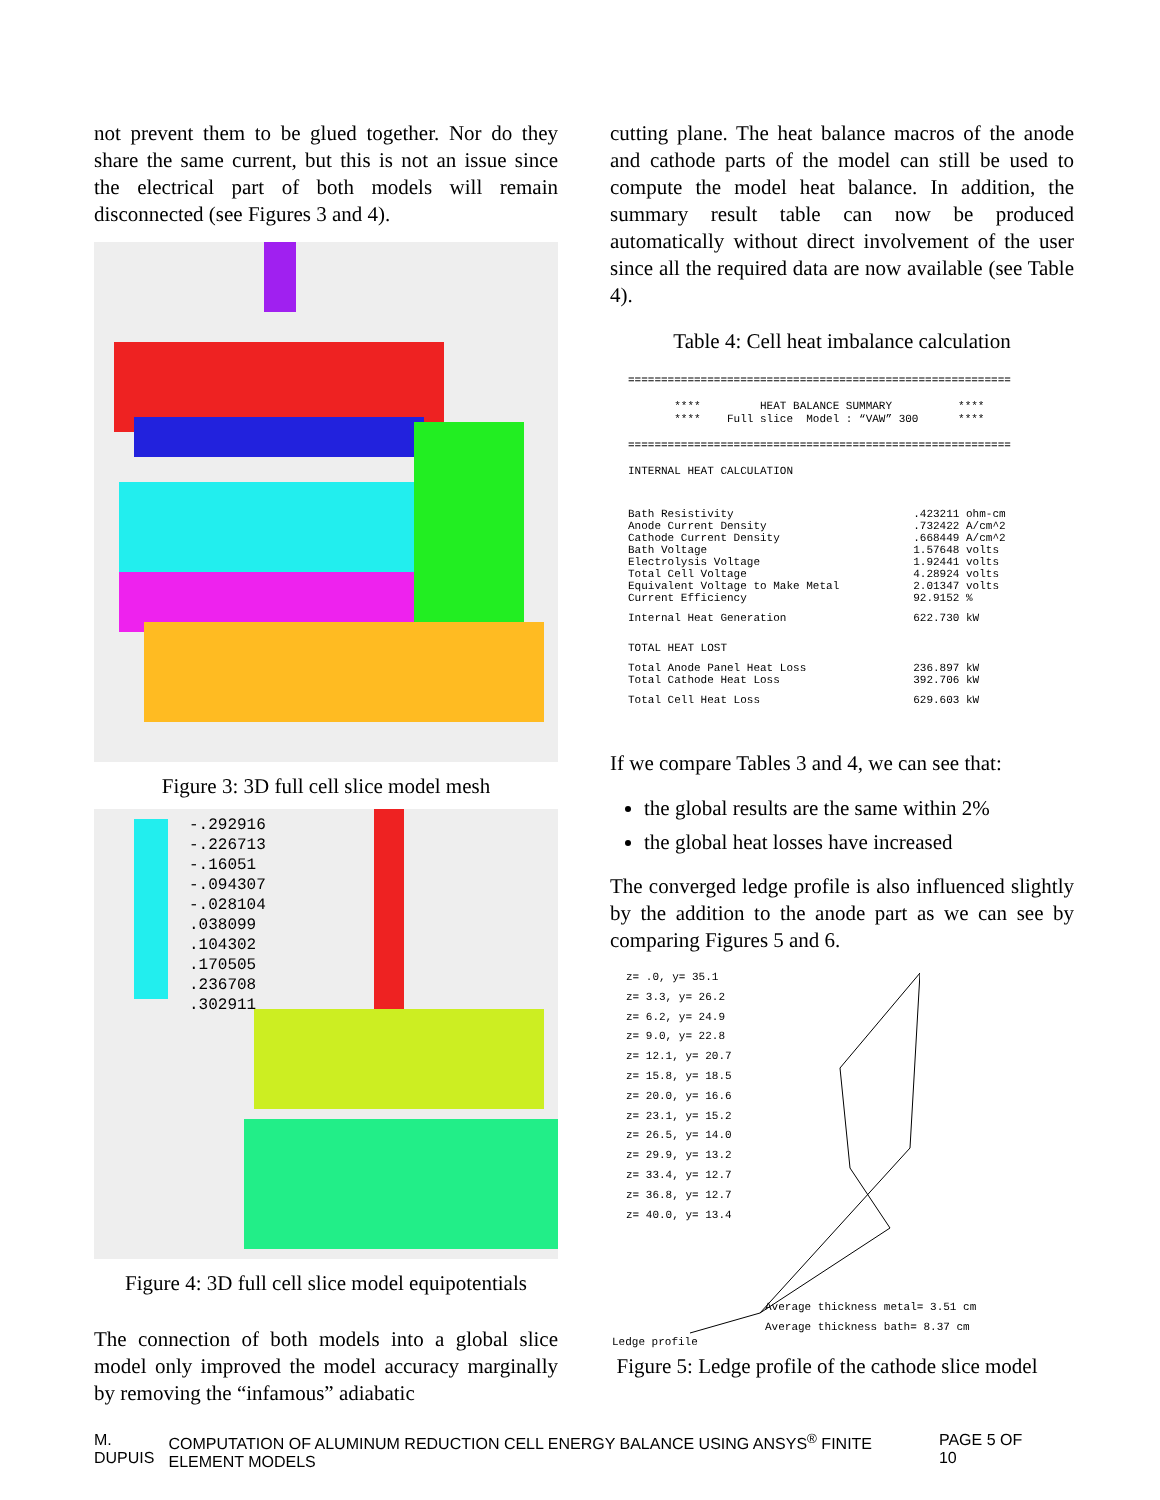not prevent them to be glued together. Nor do they share the same current, but this is not an issue since the electrical part of both models will remain disconnected (see Figures 3 and 4).
Figure 3: 3D full cell slice model mesh
-.292916
-.226713
-.16051
-.094307
-.028104
.038099
.104302
.170505
.236708
.302911
Figure 4: 3D full cell slice model equipotentials
The connection of both models into a global slice model only improved the model accuracy marginally by removing the “infamous” adiabatic
cutting plane. The heat balance macros of the anode and cathode parts of the model can still be used to compute the model heat balance. In addition, the summary result table can now be produced automatically without direct involvement of the user since all the required data are now available (see Table 4).
Table 4: Cell heat imbalance calculation
==========================================================

       ****         HEAT BALANCE SUMMARY          ****
       ****    Full slice  Model : “VAW” 300      ****

==========================================================

INTERNAL HEAT CALCULATION
| Bath Resistivity | .423211 ohm-cm |
| Anode Current Density | .732422 A/cm^2 |
| Cathode Current Density | .668449 A/cm^2 |
| Bath Voltage | 1.57648 volts |
| Electrolysis Voltage | 1.92441 volts |
| Total Cell Voltage | 4.28924 volts |
| Equivalent Voltage to Make Metal | 2.01347 volts |
| Current Efficiency | 92.9152 % |
| Internal Heat Generation | 622.730 kW |
| TOTAL HEAT LOST | |
| Total Anode Panel Heat Loss | 236.897 kW |
| Total Cathode Heat Loss | 392.706 kW |
| Total Cell Heat Loss | 629.603 kW |
If we compare Tables 3 and 4, we can see that:
the global results are the same within 2%
the global heat losses have increased
The converged ledge profile is also influenced slightly by the addition to the anode part as we can see by comparing Figures 5 and 6.
z= .0, y= 35.1
z= 3.3, y= 26.2
z= 6.2, y= 24.9
z= 9.0, y= 22.8
z= 12.1, y= 20.7
z= 15.8, y= 18.5
z= 20.0, y= 16.6
z= 23.1, y= 15.2
z= 26.5, y= 14.0
z= 29.9, y= 13.2
z= 33.4, y= 12.7
z= 36.8, y= 12.7
z= 40.0, y= 13.4
Average thickness metal= 3.51 cm
Average thickness bath= 8.37 cm
Ledge profile
Figure 5: Ledge profile of the cathode slice model
M. DUPUIS COMPUTATION OF ALUMINUM REDUCTION CELL ENERGY BALANCE USING ANSYS<sup>®</sup> FINITE ELEMENT MODELS PAGE 5 OF 10